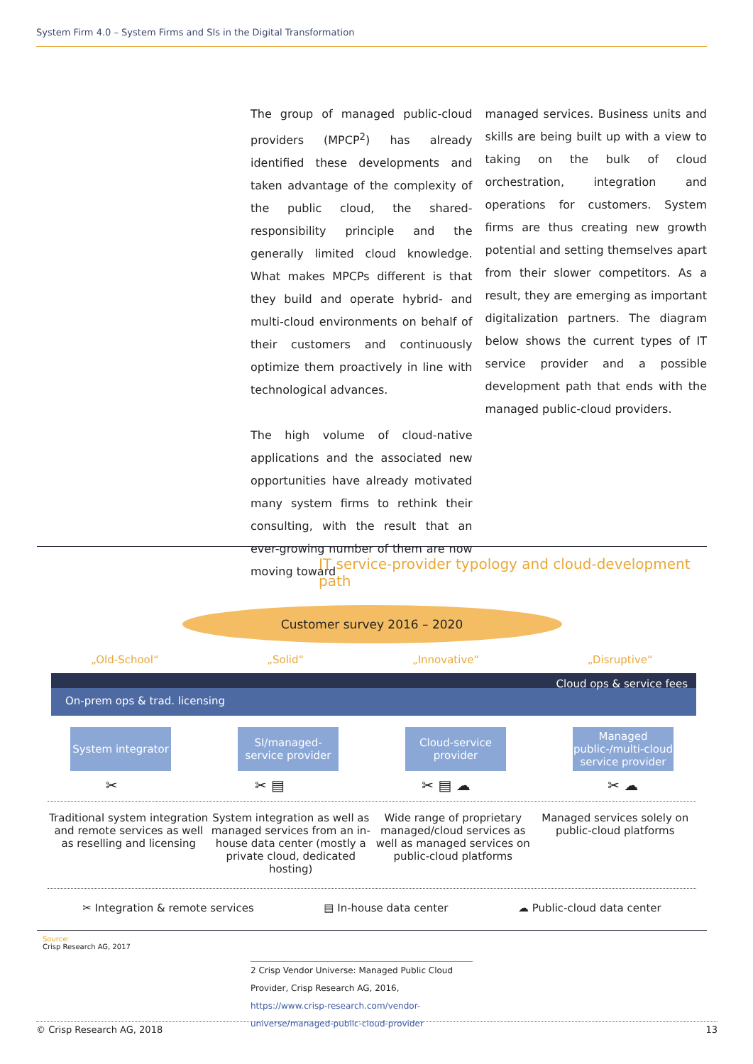System Firm 4.0 – System Firms and SIs in the Digital Transformation
The group of managed public-cloud providers (MPCP<sup>2</sup>) has already identified these developments and taken advantage of the complexity of the public cloud, the shared-responsibility principle and the generally limited cloud knowledge. What makes MPCPs different is that they build and operate hybrid- and multi-cloud environments on behalf of their customers and continuously optimize them proactively in line with technological advances.
The high volume of cloud-native applications and the associated new opportunities have already motivated many system firms to rethink their consulting, with the result that an ever-growing number of them are now moving toward
managed services. Business units and skills are being built up with a view to taking on the bulk of cloud orchestration, integration and operations for customers. System firms are thus creating new growth potential and setting themselves apart from their slower competitors. As a result, they are emerging as important digitalization partners. The diagram below shows the current types of IT service provider and a possible development path that ends with the managed public-cloud providers.
IT service-provider typology and cloud-development path
Customer survey 2016 – 2020
„Old-School“„Solid“„Innovative“„Disruptive“
Cloud ops & service fees
On-prem ops & trad. licensing
System integrator
SI/managed-service provider
Cloud-service provider
Managed public-/multi-cloud service provider
✂ ✂ ▤ ✂ ▤ ☁ ✂ ☁
Traditional system integration and remote services as well as reselling and licensing
System integration as well as managed services from an in-house data center (mostly a private cloud, dedicated hosting)
Wide range of proprietary managed/cloud services as well as managed services on public-cloud platforms
Managed services solely on public-cloud platforms
✂ Integration & remote services ▤ In-house data center ☁ Public-cloud data center
Source:
Crisp Research AG, 2017
2 Crisp Vendor Universe: Managed Public Cloud Provider, Crisp Research AG, 2016, https://www.crisp-research.com/vendor-universe/managed-public-cloud-provider
© Crisp Research AG, 2018 13